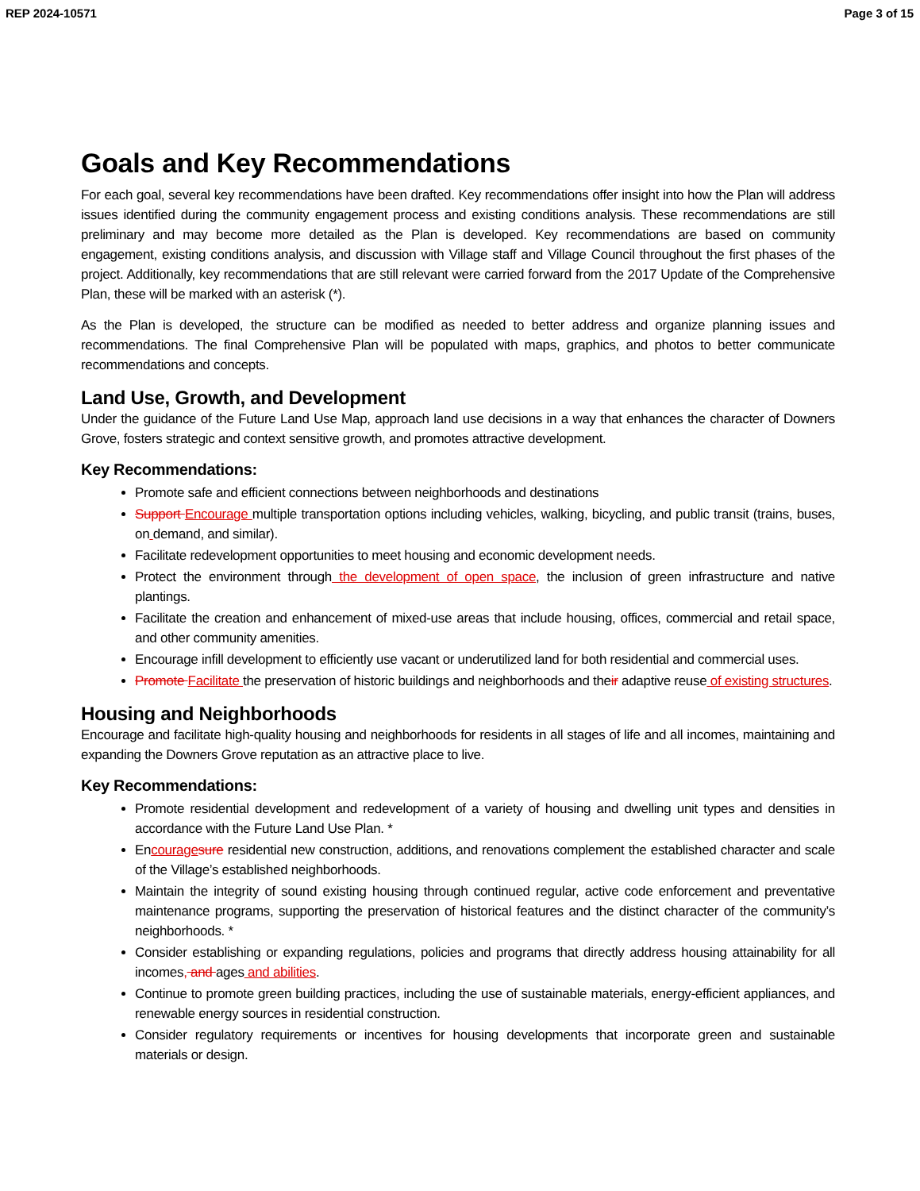REP 2024-10571 Page 3 of 15
Goals and Key Recommendations
For each goal, several key recommendations have been drafted. Key recommendations offer insight into how the Plan will address issues identified during the community engagement process and existing conditions analysis. These recommendations are still preliminary and may become more detailed as the Plan is developed. Key recommendations are based on community engagement, existing conditions analysis, and discussion with Village staff and Village Council throughout the first phases of the project. Additionally, key recommendations that are still relevant were carried forward from the 2017 Update of the Comprehensive Plan, these will be marked with an asterisk (*).
As the Plan is developed, the structure can be modified as needed to better address and organize planning issues and recommendations. The final Comprehensive Plan will be populated with maps, graphics, and photos to better communicate recommendations and concepts.
Land Use, Growth, and Development
Under the guidance of the Future Land Use Map, approach land use decisions in a way that enhances the character of Downers Grove, fosters strategic and context sensitive growth, and promotes attractive development.
Key Recommendations:
Promote safe and efficient connections between neighborhoods and destinations
Support Encourage multiple transportation options including vehicles, walking, bicycling, and public transit (trains, buses, on demand, and similar).
Facilitate redevelopment opportunities to meet housing and economic development needs.
Protect the environment through the development of open space, the inclusion of green infrastructure and native plantings.
Facilitate the creation and enhancement of mixed-use areas that include housing, offices, commercial and retail space, and other community amenities.
Encourage infill development to efficiently use vacant or underutilized land for both residential and commercial uses.
Promote Facilitate the preservation of historic buildings and neighborhoods and their adaptive reuse of existing structures.
Housing and Neighborhoods
Encourage and facilitate high-quality housing and neighborhoods for residents in all stages of life and all incomes, maintaining and expanding the Downers Grove reputation as an attractive place to live.
Key Recommendations:
Promote residential development and redevelopment of a variety of housing and dwelling unit types and densities in accordance with the Future Land Use Plan. *
Encourage sure residential new construction, additions, and renovations complement the established character and scale of the Village’s established neighborhoods.
Maintain the integrity of sound existing housing through continued regular, active code enforcement and preventative maintenance programs, supporting the preservation of historical features and the distinct character of the community’s neighborhoods. *
Consider establishing or expanding regulations, policies and programs that directly address housing attainability for all incomes, and ages and abilities.
Continue to promote green building practices, including the use of sustainable materials, energy-efficient appliances, and renewable energy sources in residential construction.
Consider regulatory requirements or incentives for housing developments that incorporate green and sustainable materials or design.